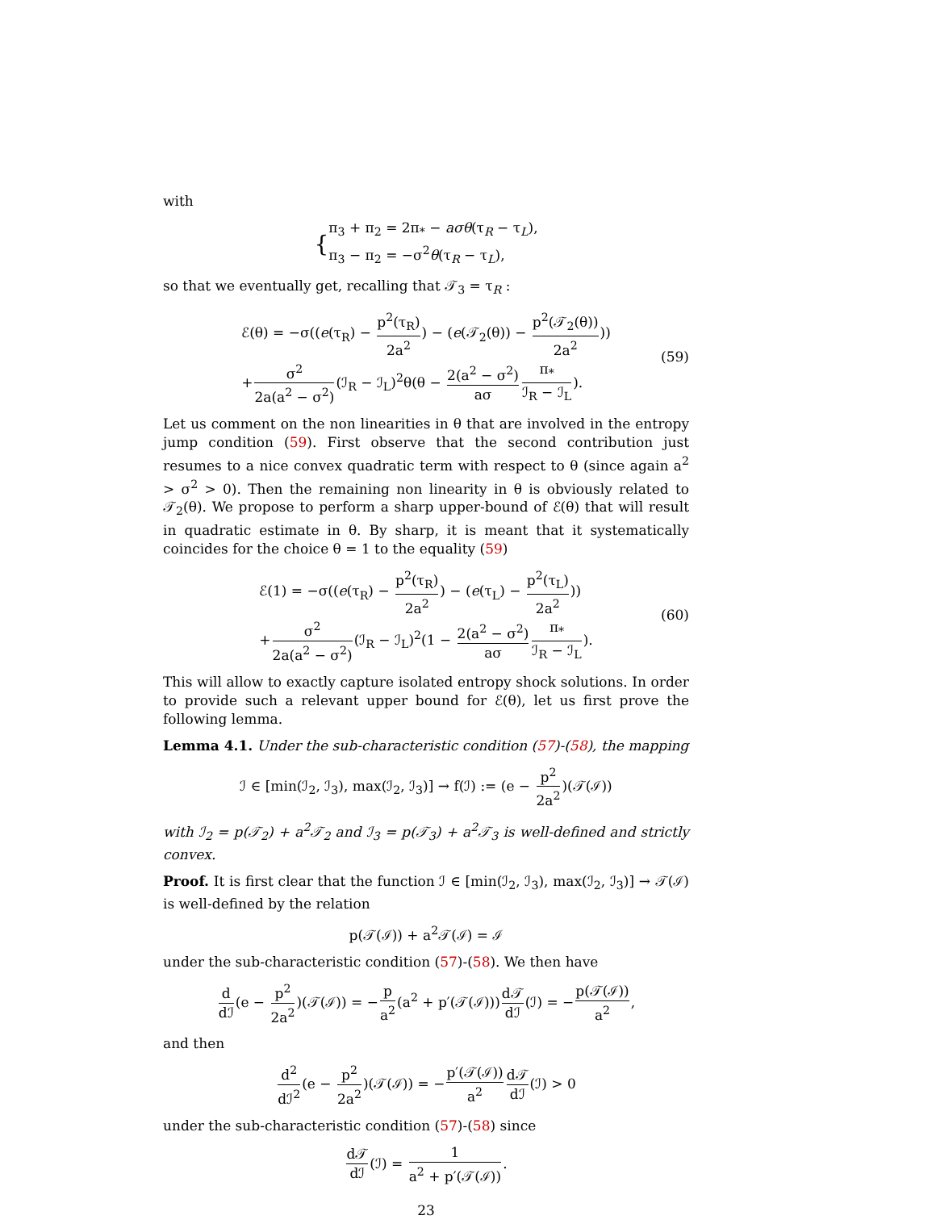with
{ π<sub>3</sub> + π<sub>2</sub> = 2π<sub>*</sub> − aσθ(τ<sub>R</sub> − τ<sub>L</sub>),
π<sub>3</sub> − π<sub>2</sub> = −σ<sup>2</sup>θ(τ<sub>R</sub> − τ<sub>L</sub>),
so that we eventually get, recalling that 𝒯<sub>3</sub> = τ<sub>R</sub> :
ℰ(θ) = −σ((e(τ<sub>R</sub>) − p<sup>2</sup>(τ<sub>R</sub>) 2a<sup>2</sup>) − (e(𝒯<sub>2</sub>(θ)) − p<sup>2</sup>(𝒯<sub>2</sub>(θ)) 2a<sup>2</sup>))
+σ<sup>2</sup> 2a(a<sup>2</sup> − σ<sup>2</sup>)(ℐ<sub>R</sub> − ℐ<sub>L</sub>)<sup>2</sup>θ(θ − 2(a<sup>2</sup> − σ<sup>2</sup>) aσ π<sub>*</sub> ℐ<sub>R</sub> − ℐ<sub>L</sub>). (59)
Let us comment on the non linearities in θ that are involved in the entropy jump condition (59). First observe that the second contribution just resumes to a nice convex quadratic term with respect to θ (since again a<sup>2</sup> > σ<sup>2</sup> > 0). Then the remaining non linearity in θ is obviously related to 𝒯<sub>2</sub>(θ). We propose to perform a sharp upper-bound of ℰ(θ) that will result in quadratic estimate in θ. By sharp, it is meant that it systematically coincides for the choice θ = 1 to the equality (59)
ℰ(1) = −σ((e(τ<sub>R</sub>) − p<sup>2</sup>(τ<sub>R</sub>) 2a<sup>2</sup>) − (e(τ<sub>L</sub>) − p<sup>2</sup>(τ<sub>L</sub>) 2a<sup>2</sup>))
+σ<sup>2</sup> 2a(a<sup>2</sup> − σ<sup>2</sup>)(ℐ<sub>R</sub> − ℐ<sub>L</sub>)<sup>2</sup>(1 − 2(a<sup>2</sup> − σ<sup>2</sup>) aσ π<sub>*</sub> ℐ<sub>R</sub> − ℐ<sub>L</sub>). (60)
This will allow to exactly capture isolated entropy shock solutions. In order to provide such a relevant upper bound for ℰ(θ), let us first prove the following lemma.
Lemma 4.1. Under the sub-characteristic condition (57)-(58), the mapping
ℐ ∈ [min(ℐ<sub>2</sub>, ℐ<sub>3</sub>), max(ℐ<sub>2</sub>, ℐ<sub>3</sub>)] → f(ℐ) := (e − p<sup>2</sup> 2a<sup>2</sup>)(𝒯(ℐ))
with ℐ<sub>2</sub> = p(𝒯<sub>2</sub>) + a<sup>2</sup>𝒯<sub>2</sub> and ℐ<sub>3</sub> = p(𝒯<sub>3</sub>) + a<sup>2</sup>𝒯<sub>3</sub> is well-defined and strictly convex.
Proof. It is first clear that the function ℐ ∈ [min(ℐ<sub>2</sub>, ℐ<sub>3</sub>), max(ℐ<sub>2</sub>, ℐ<sub>3</sub>)] → 𝒯(ℐ) is well-defined by the relation
p(𝒯(ℐ)) + a<sup>2</sup>𝒯(ℐ) = ℐ
under the sub-characteristic condition (57)-(58). We then have
d dℐ(e − p<sup>2</sup> 2a<sup>2</sup>)(𝒯(ℐ)) = −p a<sup>2</sup>(a<sup>2</sup> + p′(𝒯(ℐ)))d𝒯 dℐ(ℐ) = −p(𝒯(ℐ)) a<sup>2</sup>,
and then
d<sup>2</sup> dℐ<sup>2</sup>(e − p<sup>2</sup> 2a<sup>2</sup>)(𝒯(ℐ)) = −p′(𝒯(ℐ)) a<sup>2</sup> d𝒯 dℐ(ℐ) > 0
under the sub-characteristic condition (57)-(58) since
d𝒯 dℐ(ℐ) = 1 a<sup>2</sup> + p′(𝒯(ℐ)).
23